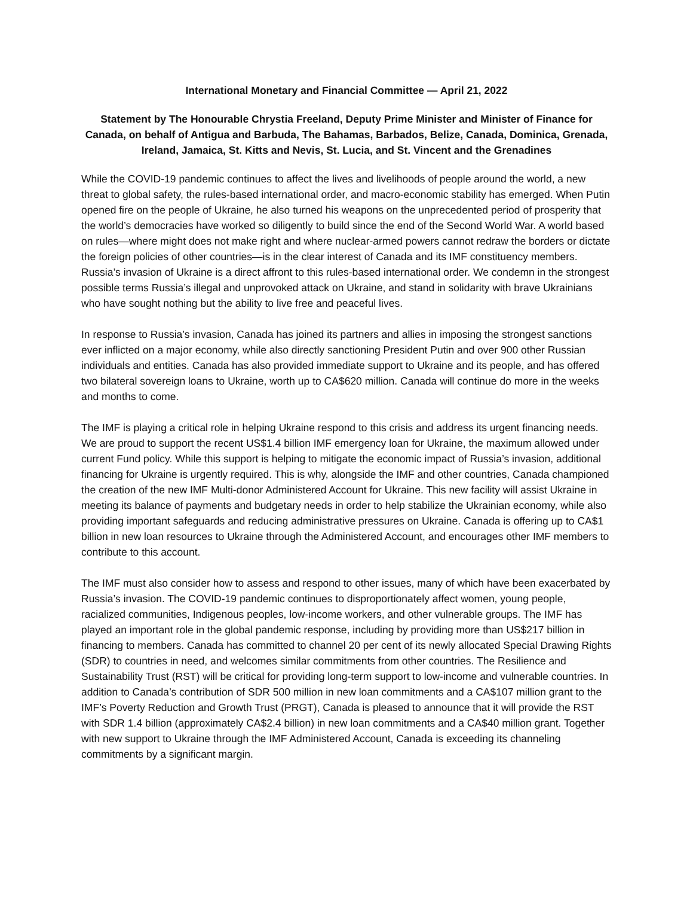International Monetary and Financial Committee — April 21, 2022
Statement by The Honourable Chrystia Freeland, Deputy Prime Minister and Minister of Finance for Canada, on behalf of Antigua and Barbuda, The Bahamas, Barbados, Belize, Canada, Dominica, Grenada, Ireland, Jamaica, St. Kitts and Nevis, St. Lucia, and St. Vincent and the Grenadines
While the COVID-19 pandemic continues to affect the lives and livelihoods of people around the world, a new threat to global safety, the rules-based international order, and macro-economic stability has emerged. When Putin opened fire on the people of Ukraine, he also turned his weapons on the unprecedented period of prosperity that the world’s democracies have worked so diligently to build since the end of the Second World War. A world based on rules—where might does not make right and where nuclear-armed powers cannot redraw the borders or dictate the foreign policies of other countries—is in the clear interest of Canada and its IMF constituency members. Russia’s invasion of Ukraine is a direct affront to this rules-based international order. We condemn in the strongest possible terms Russia’s illegal and unprovoked attack on Ukraine, and stand in solidarity with brave Ukrainians who have sought nothing but the ability to live free and peaceful lives.
In response to Russia’s invasion, Canada has joined its partners and allies in imposing the strongest sanctions ever inflicted on a major economy, while also directly sanctioning President Putin and over 900 other Russian individuals and entities. Canada has also provided immediate support to Ukraine and its people, and has offered two bilateral sovereign loans to Ukraine, worth up to CA$620 million. Canada will continue do more in the weeks and months to come.
The IMF is playing a critical role in helping Ukraine respond to this crisis and address its urgent financing needs. We are proud to support the recent US$1.4 billion IMF emergency loan for Ukraine, the maximum allowed under current Fund policy. While this support is helping to mitigate the economic impact of Russia’s invasion, additional financing for Ukraine is urgently required. This is why, alongside the IMF and other countries, Canada championed the creation of the new IMF Multi-donor Administered Account for Ukraine. This new facility will assist Ukraine in meeting its balance of payments and budgetary needs in order to help stabilize the Ukrainian economy, while also providing important safeguards and reducing administrative pressures on Ukraine. Canada is offering up to CA$1 billion in new loan resources to Ukraine through the Administered Account, and encourages other IMF members to contribute to this account.
The IMF must also consider how to assess and respond to other issues, many of which have been exacerbated by Russia’s invasion. The COVID-19 pandemic continues to disproportionately affect women, young people, racialized communities, Indigenous peoples, low-income workers, and other vulnerable groups. The IMF has played an important role in the global pandemic response, including by providing more than US$217 billion in financing to members. Canada has committed to channel 20 per cent of its newly allocated Special Drawing Rights (SDR) to countries in need, and welcomes similar commitments from other countries. The Resilience and Sustainability Trust (RST) will be critical for providing long-term support to low-income and vulnerable countries. In addition to Canada’s contribution of SDR 500 million in new loan commitments and a CA$107 million grant to the IMF’s Poverty Reduction and Growth Trust (PRGT), Canada is pleased to announce that it will provide the RST with SDR 1.4 billion (approximately CA$2.4 billion) in new loan commitments and a CA$40 million grant. Together with new support to Ukraine through the IMF Administered Account, Canada is exceeding its channeling commitments by a significant margin.